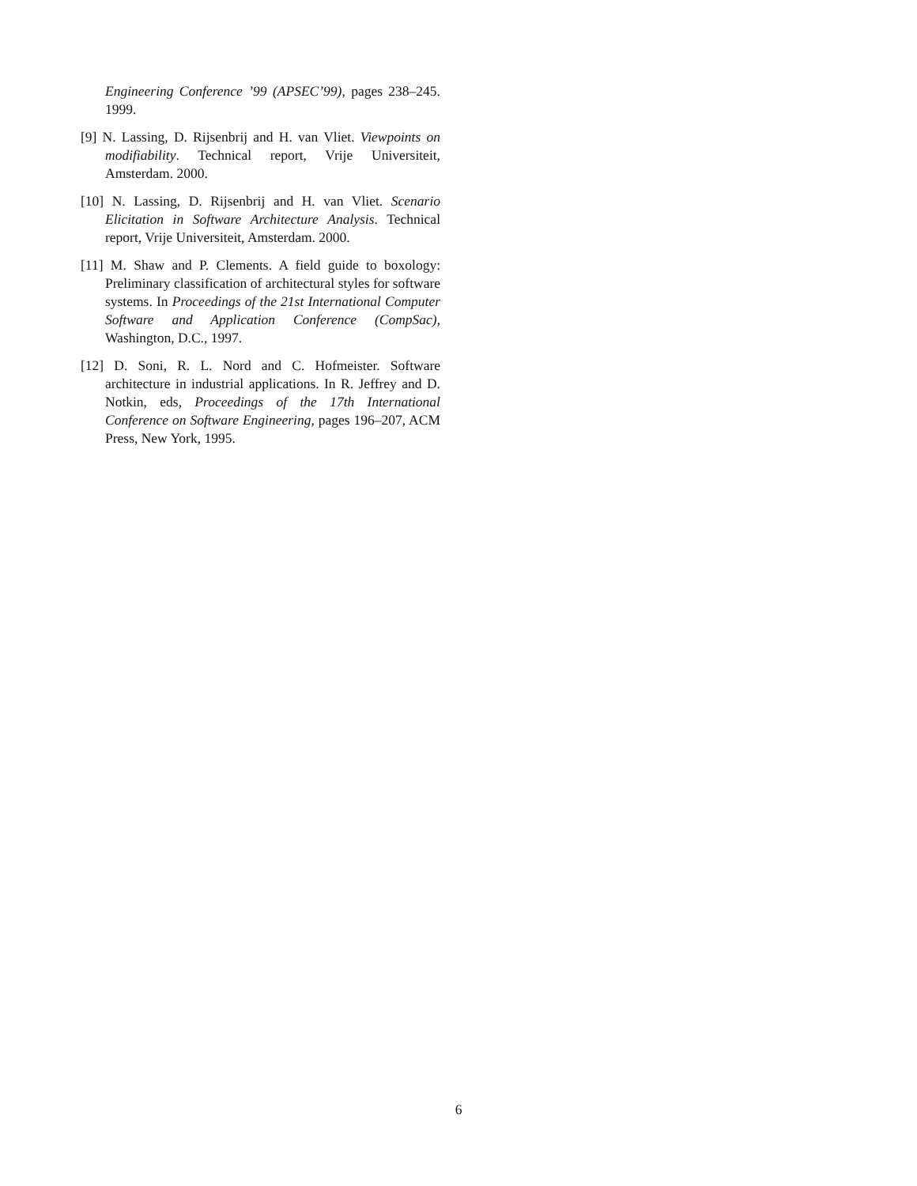Engineering Conference ’99 (APSEC’99), pages 238–245. 1999.
[9] N. Lassing, D. Rijsenbrij and H. van Vliet. Viewpoints on modifiability. Technical report, Vrije Universiteit, Amsterdam. 2000.
[10] N. Lassing, D. Rijsenbrij and H. van Vliet. Scenario Elicitation in Software Architecture Analysis. Technical report, Vrije Universiteit, Amsterdam. 2000.
[11] M. Shaw and P. Clements. A field guide to boxology: Preliminary classification of architectural styles for software systems. In Proceedings of the 21st International Computer Software and Application Conference (CompSac), Washington, D.C., 1997.
[12] D. Soni, R. L. Nord and C. Hofmeister. Software architecture in industrial applications. In R. Jeffrey and D. Notkin, eds, Proceedings of the 17th International Conference on Software Engineering, pages 196–207, ACM Press, New York, 1995.
6